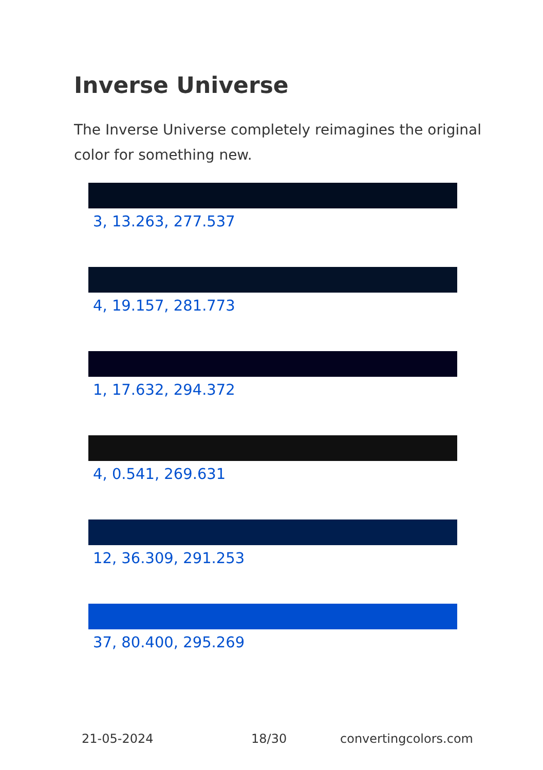Inverse Universe
The Inverse Universe completely reimagines the original color for something new.
3, 13.263, 277.537
4, 19.157, 281.773
1, 17.632, 294.372
4, 0.541, 269.631
12, 36.309, 291.253
37, 80.400, 295.269
21-05-2024 18/30 convertingcolors.com